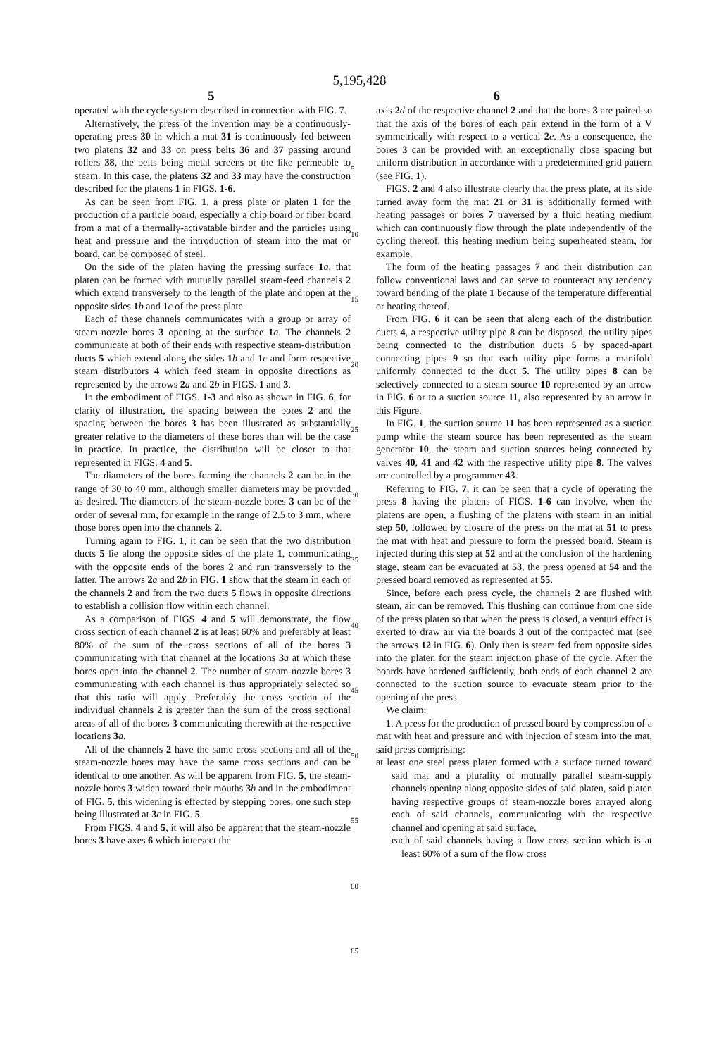5,195,428
5 6
operated with the cycle system described in connection with FIG. 7.
Alternatively, the press of the invention may be a continuously-operating press 30 in which a mat 31 is continuously fed between two platens 32 and 33 on press belts 36 and 37 passing around rollers 38, the belts being metal screens or the like permeable to steam. In this case, the platens 32 and 33 may have the construction described for the platens 1 in FIGS. 1-6.
As can be seen from FIG. 1, a press plate or platen 1 for the production of a particle board, especially a chip board or fiber board from a mat of a thermally-activatable binder and the particles using heat and pressure and the introduction of steam into the mat or board, can be composed of steel.
On the side of the platen having the pressing surface 1 a, that platen can be formed with mutually parallel steam-feed channels 2 which extend transversely to the length of the plate and open at the opposite sides 1 b and 1 c of the press plate.
Each of these channels communicates with a group or array of steam-nozzle bores 3 opening at the surface 1 a. The channels 2 communicate at both of their ends with respective steam-distribution ducts 5 which extend along the sides 1 b and 1 c and form respective steam distributors 4 which feed steam in opposite directions as represented by the arrows 2 a and 2 b in FIGS. 1 and 3.
In the embodiment of FIGS. 1-3 and also as shown in FIG. 6, for clarity of illustration, the spacing between the bores 2 and the spacing between the bores 3 has been illustrated as substantially greater relative to the diameters of these bores than will be the case in practice. In practice, the distribution will be closer to that represented in FIGS. 4 and 5.
The diameters of the bores forming the channels 2 can be in the range of 30 to 40 mm, although smaller diameters may be provided as desired. The diameters of the steam-nozzle bores 3 can be of the order of several mm, for example in the range of 2.5 to 3 mm, where those bores open into the channels 2.
Turning again to FIG. 1, it can be seen that the two distribution ducts 5 lie along the opposite sides of the plate 1, communicating with the opposite ends of the bores 2 and run transversely to the latter. The arrows 2 a and 2 b in FIG. 1 show that the steam in each of the channels 2 and from the two ducts 5 flows in opposite directions to establish a collision flow within each channel.
As a comparison of FIGS. 4 and 5 will demonstrate, the flow cross section of each channel 2 is at least 60% and preferably at least 80% of the sum of the cross sections of all of the bores 3 communicating with that channel at the locations 3 a at which these bores open into the channel 2. The number of steam-nozzle bores 3 communicating with each channel is thus appropriately selected so that this ratio will apply. Preferably the cross section of the individual channels 2 is greater than the sum of the cross sectional areas of all of the bores 3 communicating therewith at the respective locations 3 a.
All of the channels 2 have the same cross sections and all of the steam-nozzle bores may have the same cross sections and can be identical to one another. As will be apparent from FIG. 5, the steam-nozzle bores 3 widen toward their mouths 3 b and in the embodiment of FIG. 5, this widening is effected by stepping bores, one such step being illustrated at 3 c in FIG. 5.
From FIGS. 4 and 5, it will also be apparent that the steam-nozzle bores 3 have axes 6 which intersect the
5
10
15
20
25
30
35
40
45
50
55
60
65
axis 2 d of the respective channel 2 and that the bores 3 are paired so that the axis of the bores of each pair extend in the form of a V symmetrically with respect to a vertical 2 e. As a consequence, the bores 3 can be provided with an exceptionally close spacing but uniform distribution in accordance with a predetermined grid pattern (see FIG. 1).
FIGS. 2 and 4 also illustrate clearly that the press plate, at its side turned away form the mat 21 or 31 is additionally formed with heating passages or bores 7 traversed by a fluid heating medium which can continuously flow through the plate independently of the cycling thereof, this heating medium being superheated steam, for example.
The form of the heating passages 7 and their distribution can follow conventional laws and can serve to counteract any tendency toward bending of the plate 1 because of the temperature differential or heating thereof.
From FIG. 6 it can be seen that along each of the distribution ducts 4, a respective utility pipe 8 can be disposed, the utility pipes being connected to the distribution ducts 5 by spaced-apart connecting pipes 9 so that each utility pipe forms a manifold uniformly connected to the duct 5. The utility pipes 8 can be selectively connected to a steam source 10 represented by an arrow in FIG. 6 or to a suction source 11, also represented by an arrow in this Figure.
In FIG. 1, the suction source 11 has been represented as a suction pump while the steam source has been represented as the steam generator 10, the steam and suction sources being connected by valves 40, 41 and 42 with the respective utility pipe 8. The valves are controlled by a programmer 43.
Referring to FIG. 7, it can be seen that a cycle of operating the press 8 having the platens of FIGS. 1-6 can involve, when the platens are open, a flushing of the platens with steam in an initial step 50, followed by closure of the press on the mat at 51 to press the mat with heat and pressure to form the pressed board. Steam is injected during this step at 52 and at the conclusion of the hardening stage, steam can be evacuated at 53, the press opened at 54 and the pressed board removed as represented at 55.
Since, before each press cycle, the channels 2 are flushed with steam, air can be removed. This flushing can continue from one side of the press platen so that when the press is closed, a venturi effect is exerted to draw air via the boards 3 out of the compacted mat (see the arrows 12 in FIG. 6). Only then is steam fed from opposite sides into the platen for the steam injection phase of the cycle. After the boards have hardened sufficiently, both ends of each channel 2 are connected to the suction source to evacuate steam prior to the opening of the press.
We claim:
1. A press for the production of pressed board by compression of a mat with heat and pressure and with injection of steam into the mat, said press comprising:
at least one steel press platen formed with a surface turned toward said mat and a plurality of mutually parallel steam-supply channels opening along opposite sides of said platen, said platen having respective groups of steam-nozzle bores arrayed along each of said channels, communicating with the respective channel and opening at said surface,
each of said channels having a flow cross section which is at least 60% of a sum of the flow cross